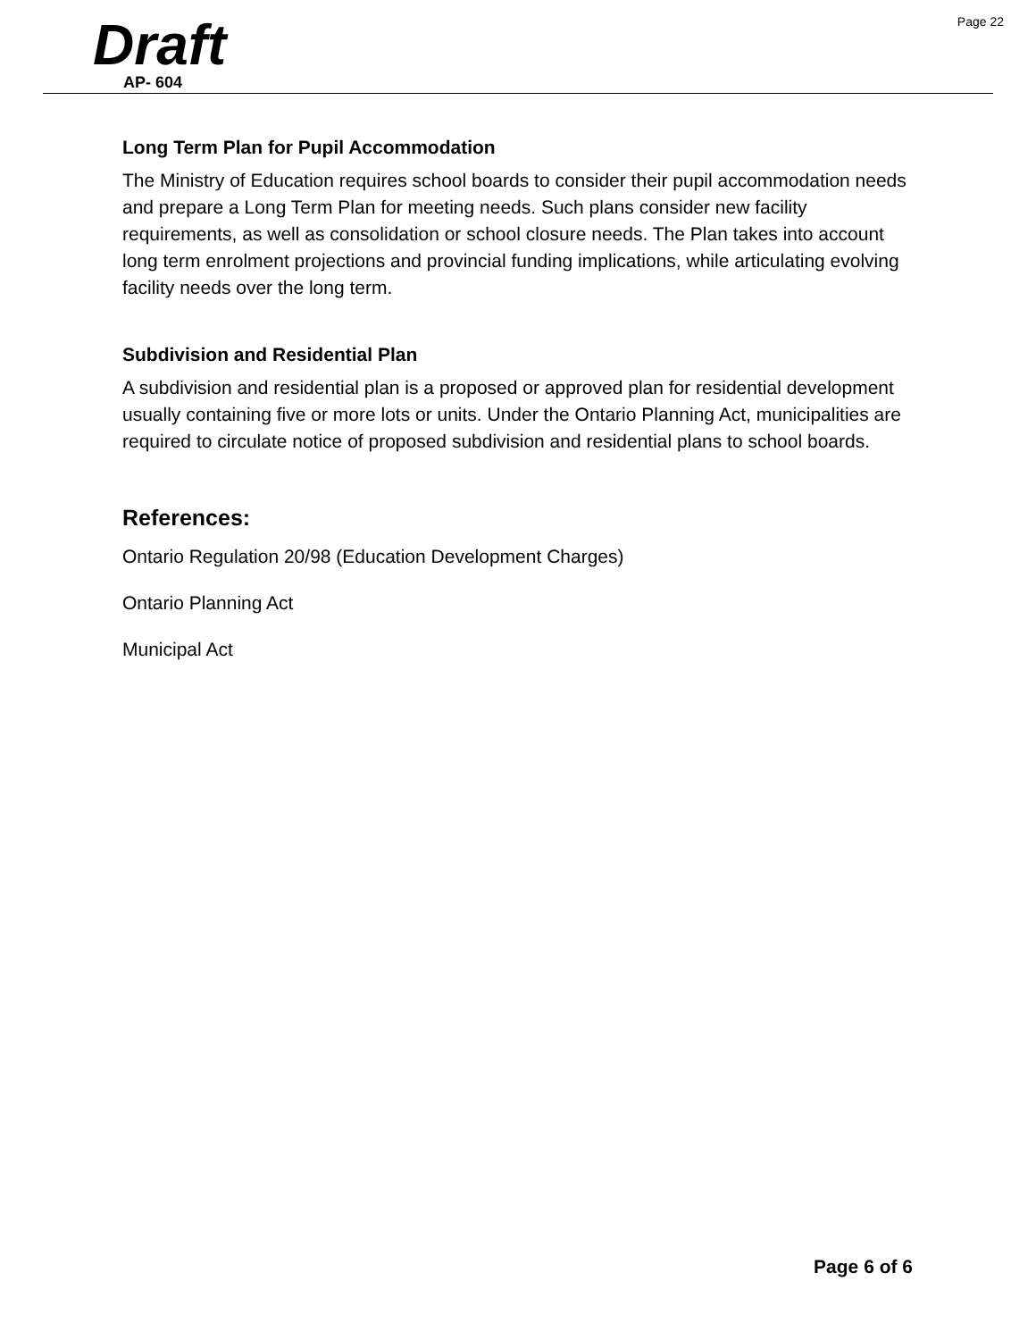Page 22
Draft
AP- 604
Long Term Plan for Pupil Accommodation
The Ministry of Education requires school boards to consider their pupil accommodation needs and prepare a Long Term Plan for meeting needs. Such plans consider new facility requirements, as well as consolidation or school closure needs. The Plan takes into account long term enrolment projections and provincial funding implications, while articulating evolving facility needs over the long term.
Subdivision and Residential Plan
A subdivision and residential plan is a proposed or approved plan for residential development usually containing five or more lots or units. Under the Ontario Planning Act, municipalities are required to circulate notice of proposed subdivision and residential plans to school boards.
References:
Ontario Regulation 20/98 (Education Development Charges)
Ontario Planning Act
Municipal Act
Page 6 of 6